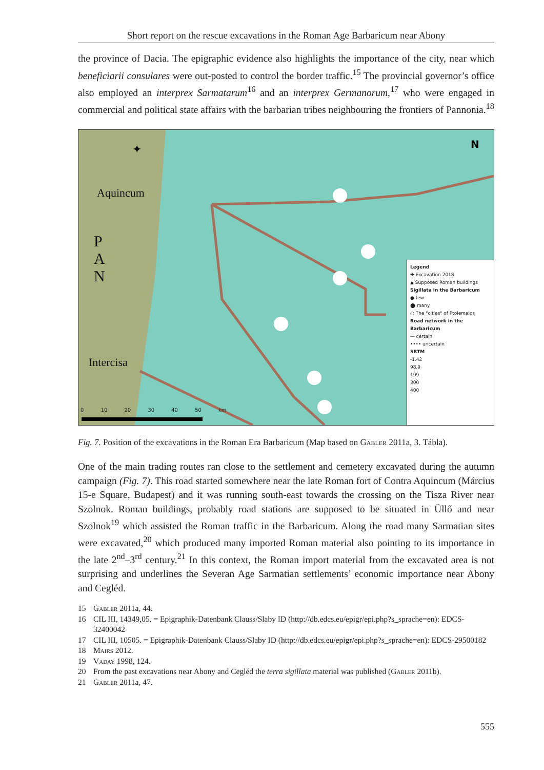Short report on the rescue excavations in the Roman Age Barbaricum near Abony
the province of Dacia. The epigraphic evidence also highlights the importance of the city, near which beneficiarii consulares were out-posted to control the border traffic.<sup>15</sup> The provincial governor’s office also employed an interprex Sarmatarum<sup>16</sup> and an interprex Germanorum,<sup>17</sup> who were engaged in commercial and political state affairs with the barbarian tribes neighbouring the frontiers of Pannonia.<sup>18</sup>
✦
N
Aquincum
Intercisa
P
A
N
0 10 20 30 40 50 km
Legend
✚ Excavation 2018
▲ Supposed Roman buildings
Sigillata in the Barbaricum
● few
⬤ many
○ The "cities" of Ptolemaios
Road network in the Barbaricum
— certain
•••• uncertain
SRTM
-1.42
98.9
199
300
400
Fig. 7. Position of the excavations in the Roman Era Barbaricum (Map based on Gabler 2011a, 3. Tábla).
One of the main trading routes ran close to the settlement and cemetery excavated during the autumn campaign (Fig. 7). This road started somewhere near the late Roman fort of Contra Aquincum (Március 15-e Square, Budapest) and it was running south-east towards the crossing on the Tisza River near Szolnok. Roman buildings, probably road stations are supposed to be situated in Üllő and near Szolnok<sup>19</sup> which assisted the Roman traffic in the Barbaricum. Along the road many Sarmatian sites were excavated,<sup>20</sup> which produced many imported Roman material also pointing to its importance in the late 2<sup>nd</sup>–3<sup>rd</sup> century.<sup>21</sup> In this context, the Roman import material from the excavated area is not surprising and underlines the Severan Age Sarmatian settlements’ economic importance near Abony and Cegléd.
15 Gabler 2011a, 44.
16 CIL III, 14349,05. = Epigraphik-Datenbank Clauss/Slaby ID (http://db.edcs.eu/epigr/epi.php?s_sprache=en): EDCS-32400042
17 CIL III, 10505. = Epigraphik-Datenbank Clauss/Slaby ID (http://db.edcs.eu/epigr/epi.php?s_sprache=en): EDCS-29500182
18 Mairs 2012.
19 Vaday 1998, 124.
20 From the past excavations near Abony and Cegléd the terra sigillata material was published (Gabler 2011b).
21 Gabler 2011a, 47.
555